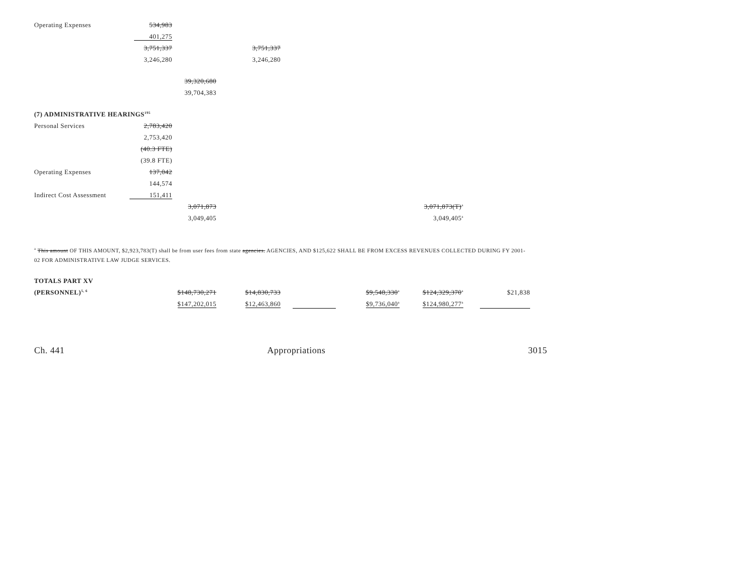| Operating Expenses | 534,983 | | | | | | |
| | 401,275 | | | | | | |
| | 3,751,337 | | 3,751,337 | | | | |
| | 3,246,280 | | 3,246,280 | | | | |
| | | 39,320,680 | | | | | |
| | | 39,704,383 | | | | | |
| (7) ADMINISTRATIVE HEARINGS<sup>195</sup> | | | | | | | |
| Personal Services | 2,783,420 | | | | | | |
| | 2,753,420 | | | | | | |
| | (40.3 FTE) | | | | | | |
| | (39.8 FTE) | | | | | | |
| Operating Expenses | 137,042 | | | | | | |
| | 144,574 | | | | | | |
| Indirect Cost Assessment | 151,411 | | | | | | |
| | | 3,071,873 | | | | 3,071,873(T)<sup>a</sup> | |
| | | 3,049,405 | | | | 3,049,405<sup>a</sup> | |
<sup>a</sup> This amount OF THIS AMOUNT, $2,923,783(T) shall be from user fees from state agencies. AGENCIES, AND $125,622 SHALL BE FROM EXCESS REVENUES COLLECTED DURING FY 2001-02 FOR ADMINISTRATIVE LAW JUDGE SERVICES.
| TOTALS PART XV | | | | | | |
| (PERSONNEL)<sup>5, 6</sup> | $148,730,271 | $14,830,733 | | $9,548,330<sup>a</sup> | $124,329,370<sup>a</sup> | $21,838 |
| | $147,202,015 | $12,463,860 | | $9,736,040<sup>a</sup> | $124,980,277<sup>a</sup> | |
Ch. 441 Appropriations 3015